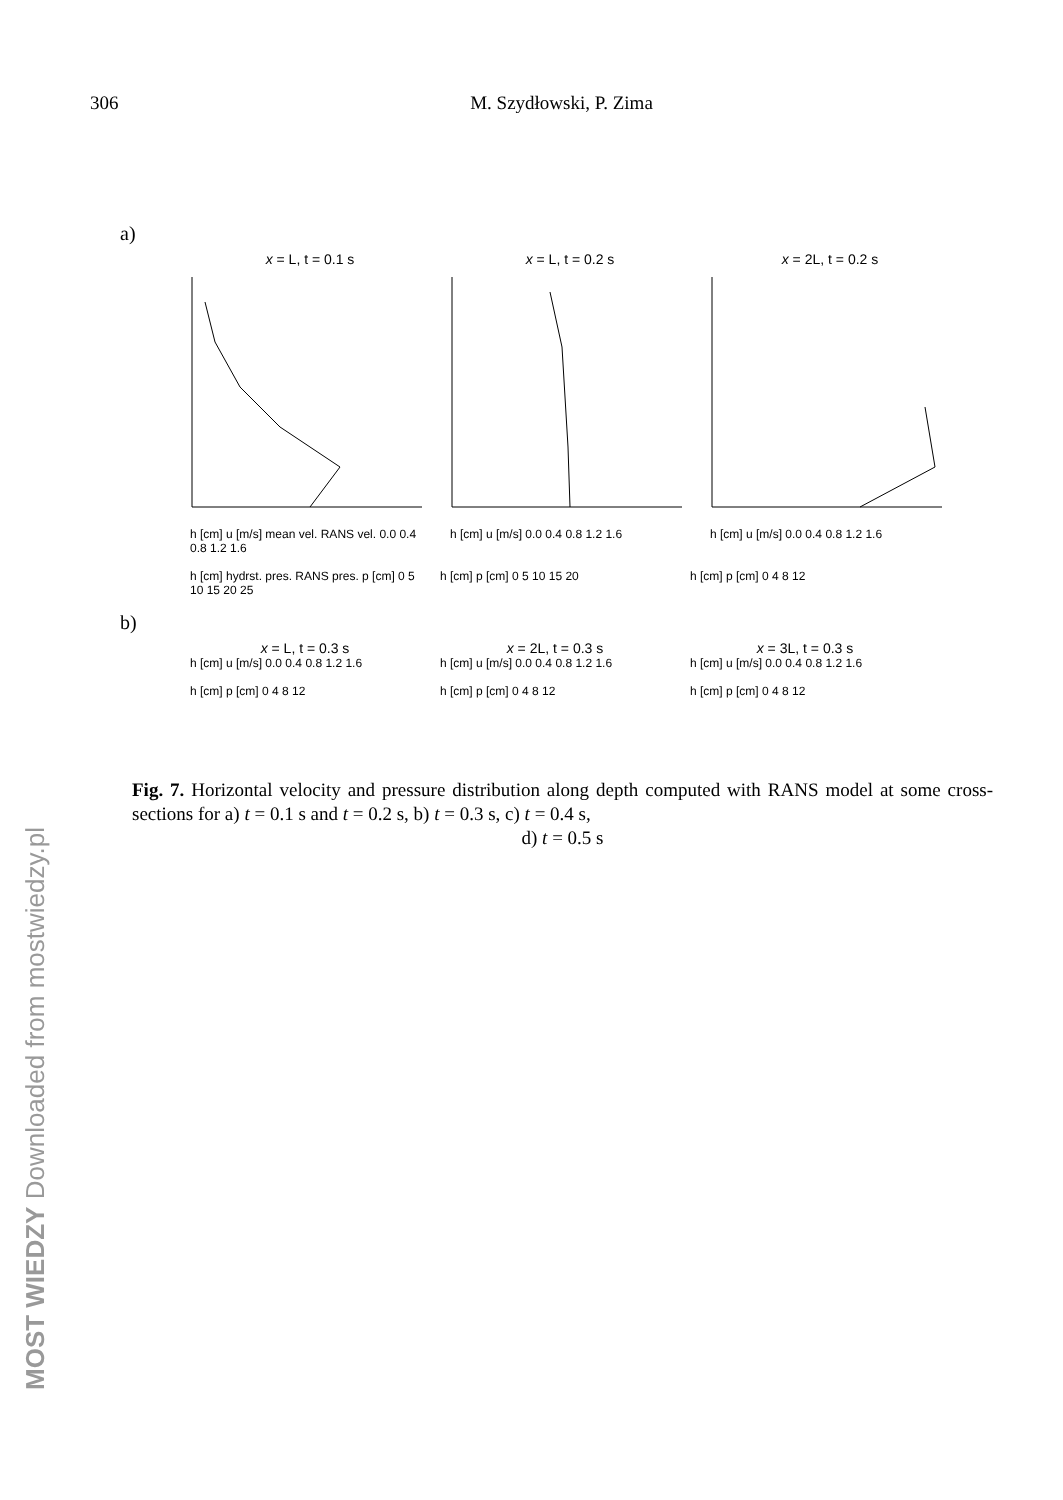306
M. Szydłowski, P. Zima
a)
x = L, t = 0.1 s
h [cm] u [m/s] mean vel. RANS vel. 0.0 0.4 0.8 1.2 1.6
x = L, t = 0.2 s
h [cm] u [m/s] 0.0 0.4 0.8 1.2 1.6
x = 2L, t = 0.2 s
h [cm] u [m/s] 0.0 0.4 0.8 1.2 1.6
h [cm] hydrst. pres. RANS pres. p [cm] 0 5 10 15 20 25
h [cm] p [cm] 0 5 10 15 20 h [cm] p [cm] 0 4 8 12
b)
x = L, t = 0.3 s
h [cm] u [m/s] 0.0 0.4 0.8 1.2 1.6
x = 2L, t = 0.3 s
h [cm] u [m/s] 0.0 0.4 0.8 1.2 1.6
x = 3L, t = 0.3 s
h [cm] u [m/s] 0.0 0.4 0.8 1.2 1.6
h [cm] p [cm] 0 4 8 12 h [cm] p [cm] 0 4 8 12 h [cm] p [cm] 0 4 8 12
Fig. 7. Horizontal velocity and pressure distribution along depth computed with RANS model at some cross-sections for a) t = 0.1 s and t = 0.2 s, b) t = 0.3 s, c) t = 0.4 s,
d) t = 0.5 s
MOST WIEDZY Downloaded from mostwiedzy.pl